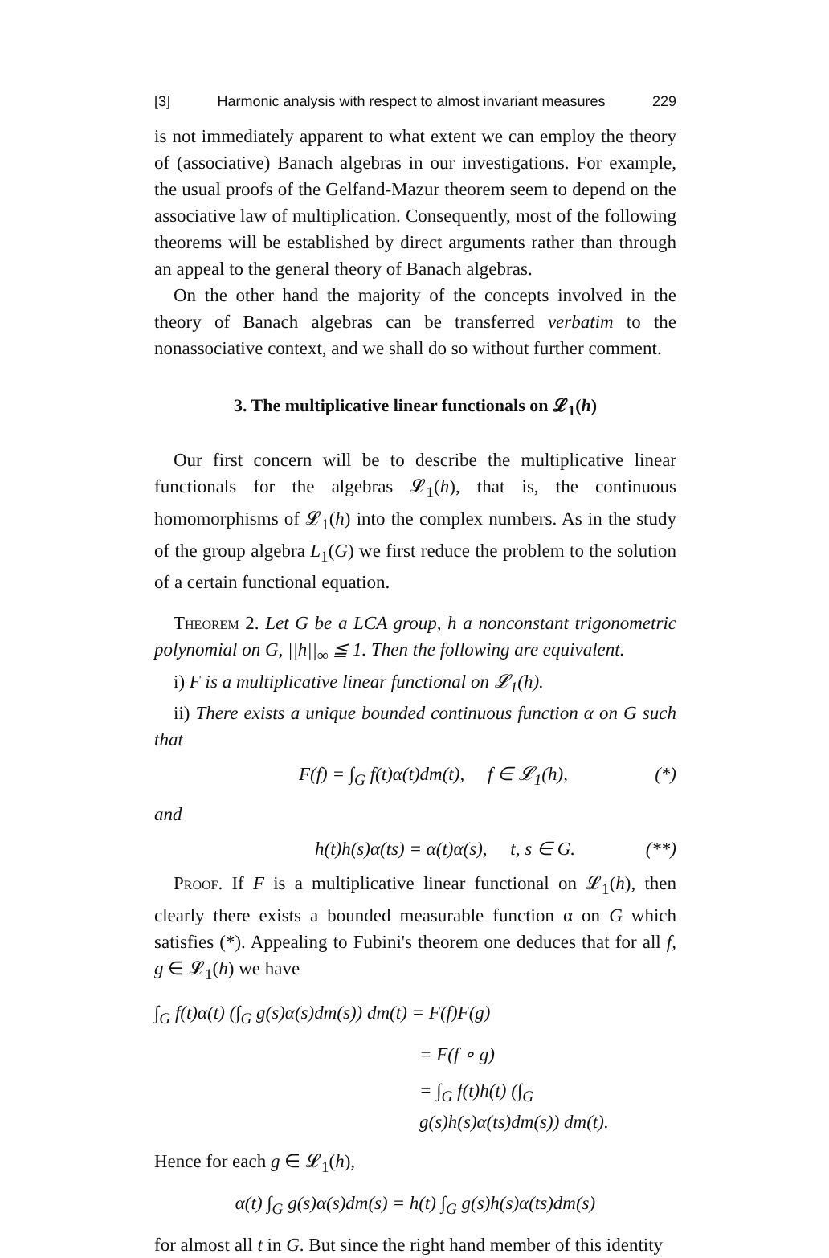[3] Harmonic analysis with respect to almost invariant measures 229
is not immediately apparent to what extent we can employ the theory of (associative) Banach algebras in our investigations. For example, the usual proofs of the Gelfand-Mazur theorem seem to depend on the associative law of multiplication. Consequently, most of the following theorems will be established by direct arguments rather than through an appeal to the general theory of Banach algebras.
On the other hand the majority of the concepts involved in the theory of Banach algebras can be transferred verbatim to the nonassociative context, and we shall do so without further comment.
3. The multiplicative linear functionals on 𝓛<sub>1</sub>(h)
Our first concern will be to describe the multiplicative linear functionals for the algebras 𝓛<sub>1</sub>(h), that is, the continuous homomorphisms of 𝓛<sub>1</sub>(h) into the complex numbers. As in the study of the group algebra L<sub>1</sub>(G) we first reduce the problem to the solution of a certain functional equation.
Theorem 2. Let G be a LCA group, h a nonconstant trigonometric polynomial on G, ||h||<sub>∞</sub> ≦ 1. Then the following are equivalent.
i) F is a multiplicative linear functional on 𝓛<sub>1</sub>(h).
ii) There exists a unique bounded continuous function α on G such that
F(f) = ∫<sub>G</sub> f(t)α(t)dm(t), f ∈ 𝓛<sub>1</sub>(h), (*)
and
h(t)h(s)α(ts) = α(t)α(s), t, s ∈ G. (**)
Proof. If F is a multiplicative linear functional on 𝓛<sub>1</sub>(h), then clearly there exists a bounded measurable function α on G which satisfies (*). Appealing to Fubini's theorem one deduces that for all f, g ∈ 𝓛<sub>1</sub>(h) we have
∫<sub>G</sub> f(t)α(t) (∫<sub>G</sub> g(s)α(s)dm(s)) dm(t) = F(f)F(g)
= F(f ∘ g)
= ∫<sub>G</sub> f(t)h(t) (∫<sub>G</sub> g(s)h(s)α(ts)dm(s)) dm(t).
Hence for each g ∈ 𝓛<sub>1</sub>(h),
α(t) ∫<sub>G</sub> g(s)α(s)dm(s) = h(t) ∫<sub>G</sub> g(s)h(s)α(ts)dm(s)
for almost all t in G. But since the right hand member of this identity